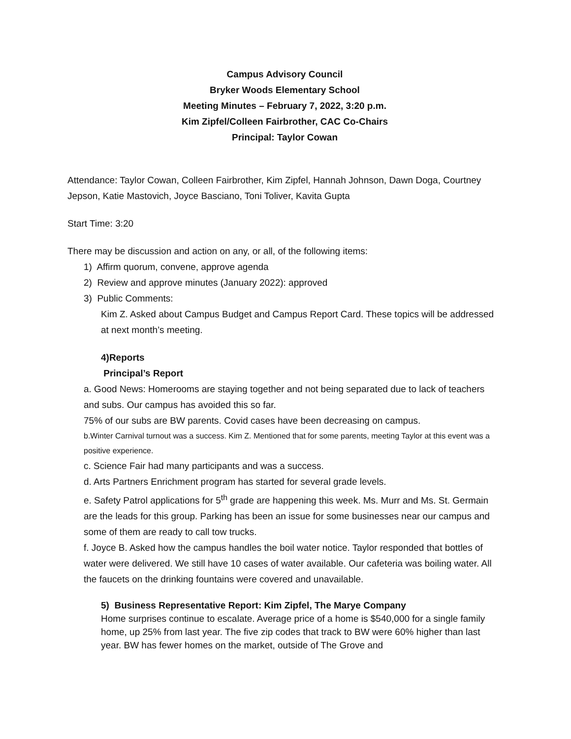Campus Advisory Council
Bryker Woods Elementary School
Meeting Minutes – February 7, 2022, 3:20 p.m.
Kim Zipfel/Colleen Fairbrother, CAC Co-Chairs
Principal: Taylor Cowan
Attendance: Taylor Cowan, Colleen Fairbrother, Kim Zipfel, Hannah Johnson, Dawn Doga, Courtney Jepson, Katie Mastovich, Joyce Basciano, Toni Toliver, Kavita Gupta
Start Time: 3:20
There may be discussion and action on any, or all, of the following items:
1) Affirm quorum, convene, approve agenda
2) Review and approve minutes (January 2022): approved
3) Public Comments:
Kim Z. Asked about Campus Budget and Campus Report Card. These topics will be addressed at next month’s meeting.
4)Reports
Principal’s Report
a. Good News: Homerooms are staying together and not being separated due to lack of teachers and subs. Our campus has avoided this so far.
75% of our subs are BW parents. Covid cases have been decreasing on campus.
b.Winter Carnival turnout was a success. Kim Z. Mentioned that for some parents, meeting Taylor at this event was a positive experience.
c. Science Fair had many participants and was a success.
d. Arts Partners Enrichment program has started for several grade levels.
e. Safety Patrol applications for 5<sup>th</sup> grade are happening this week. Ms. Murr and Ms. St. Germain are the leads for this group. Parking has been an issue for some businesses near our campus and some of them are ready to call tow trucks.
f. Joyce B. Asked how the campus handles the boil water notice. Taylor responded that bottles of water were delivered. We still have 10 cases of water available. Our cafeteria was boiling water. All the faucets on the drinking fountains were covered and unavailable.
5) Business Representative Report: Kim Zipfel, The Marye Company
Home surprises continue to escalate. Average price of a home is $540,000 for a single family home, up 25% from last year. The five zip codes that track to BW were 60% higher than last year. BW has fewer homes on the market, outside of The Grove and